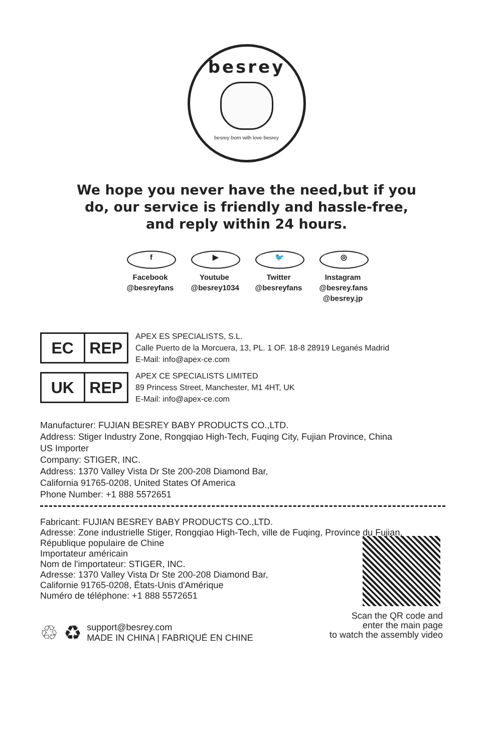besrey
besrey·born with love·besrey
We hope you never have the need,but if you do, our service is friendly and hassle-free, and reply within 24 hours.
f
Facebook
@besreyfans
▶
Youtube
@besrey1034
🐦
Twitter
@besreyfans
◎
Instagram
@besrey.fans
@besrey.jp
EC REP
APEX ES SPECIALISTS, S.L.
Calle Puerto de la Morcuera, 13, PL. 1 OF. 18-8 28919 Leganés Madrid
E-Mail: info@apex-ce.com
UK REP
APEX CE SPECIALISTS LIMITED
89 Princess Street, Manchester, M1 4HT, UK
E-Mail: info@apex-ce.com
Manufacturer: FUJIAN BESREY BABY PRODUCTS CO.,LTD.
Address: Stiger Industry Zone, Rongqiao High-Tech, Fuqing City, Fujian Province, China
US Importer
Company: STIGER, INC.
Address: 1370 Valley Vista Dr Ste 200-208 Diamond Bar,
California 91765-0208, United States Of America
Phone Number: +1 888 5572651
Fabricant: FUJIAN BESREY BABY PRODUCTS CO.,LTD.
Adresse: Zone industrielle Stiger, Rongqiao High-Tech, ville de Fuqing, Province du Fujian,
République populaire de Chine
Importateur américain
Nom de l'importateur: STIGER, INC.
Adresse: 1370 Valley Vista Dr Ste 200-208 Diamond Bar,
Californie 91765-0208, États-Unis d'Amérique
Numéro de téléphone: +1 888 5572651
♲ ♻ support@besrey.com
MADE IN CHINA | FABRIQUÉ EN CHINE
Scan the QR code and
enter the main page
to watch the assembly video